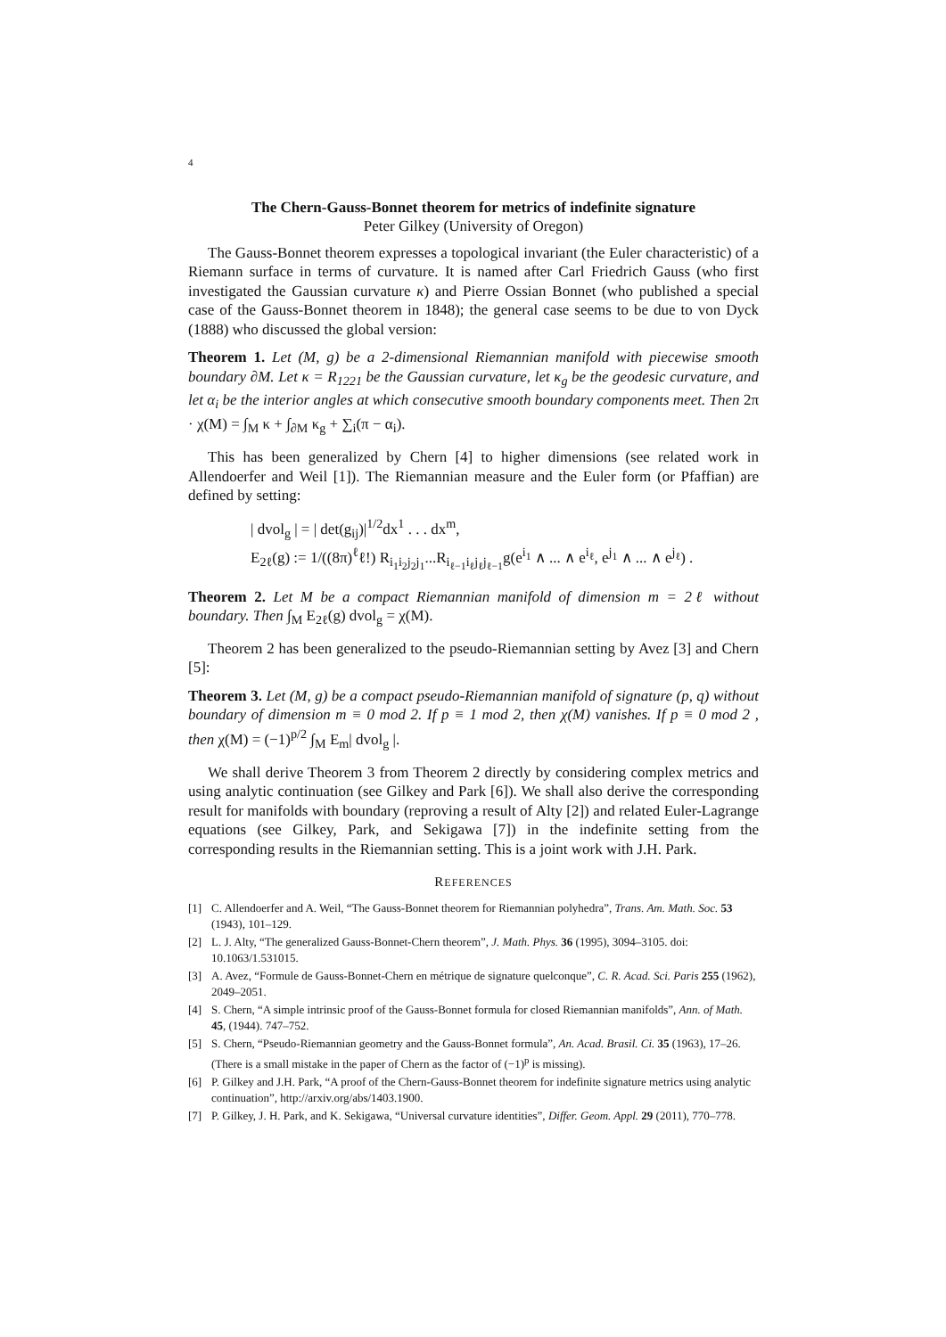4
The Chern-Gauss-Bonnet theorem for metrics of indefinite signature
Peter Gilkey (University of Oregon)
The Gauss-Bonnet theorem expresses a topological invariant (the Euler characteristic) of a Riemann surface in terms of curvature. It is named after Carl Friedrich Gauss (who first investigated the Gaussian curvature κ) and Pierre Ossian Bonnet (who published a special case of the Gauss-Bonnet theorem in 1848); the general case seems to be due to von Dyck (1888) who discussed the global version:
Theorem 1. Let (M, g) be a 2-dimensional Riemannian manifold with piecewise smooth boundary ∂M. Let κ = R<sub>1221</sub> be the Gaussian curvature, let κ<sub>g</sub> be the geodesic curvature, and let α<sub>i</sub> be the interior angles at which consecutive smooth boundary components meet. Then 2π · χ(M) = ∫<sub>M</sub> κ + ∫<sub>∂M</sub> κ<sub>g</sub> + ∑<sub>i</sub>(π − α<sub>i</sub>).
This has been generalized by Chern [4] to higher dimensions (see related work in Allendoerfer and Weil [1]). The Riemannian measure and the Euler form (or Pfaffian) are defined by setting:
| dvol<sub>g</sub> | = | det(g<sub>ij</sub>)|<sup>1/2</sup>dx<sup>1</sup> . . . dx<sup>m</sup>,
E<sub>2ℓ</sub>(g) := 1/((8π)<sup>ℓ</sup>ℓ!) R<sub>i<sub>1</sub>i<sub>2</sub>j<sub>2</sub>j<sub>1</sub></sub>...R<sub>i<sub>ℓ−1</sub>i<sub>ℓ</sub>j<sub>ℓ</sub>j<sub>ℓ−1</sub></sub>g(e<sup>i<sub>1</sub></sup> ∧ ... ∧ e<sup>i<sub>ℓ</sub></sup>, e<sup>j<sub>1</sub></sup> ∧ ... ∧ e<sup>j<sub>ℓ</sub></sup>) .
Theorem 2. Let M be a compact Riemannian manifold of dimension m = 2ℓ without boundary. Then ∫<sub>M</sub> E<sub>2ℓ</sub>(g) dvol<sub>g</sub> = χ(M).
Theorem 2 has been generalized to the pseudo-Riemannian setting by Avez [3] and Chern [5]:
Theorem 3. Let (M, g) be a compact pseudo-Riemannian manifold of signature (p, q) without boundary of dimension m ≡ 0 mod 2. If p ≡ 1 mod 2, then χ(M) vanishes. If p ≡ 0 mod 2 , then χ(M) = (−1)<sup>p/2</sup> ∫<sub>M</sub> E<sub>m</sub>| dvol<sub>g</sub> |.
We shall derive Theorem 3 from Theorem 2 directly by considering complex metrics and using analytic continuation (see Gilkey and Park [6]). We shall also derive the corresponding result for manifolds with boundary (reproving a result of Alty [2]) and related Euler-Lagrange equations (see Gilkey, Park, and Sekigawa [7]) in the indefinite setting from the corresponding results in the Riemannian setting. This is a joint work with J.H. Park.
REFERENCES
[1] C. Allendoerfer and A. Weil, “The Gauss-Bonnet theorem for Riemannian polyhedra”, Trans. Am. Math. Soc. 53 (1943), 101–129.
[2] L. J. Alty, “The generalized Gauss-Bonnet-Chern theorem”, J. Math. Phys. 36 (1995), 3094–3105. doi: 10.1063/1.531015.
[3] A. Avez, “Formule de Gauss-Bonnet-Chern en métrique de signature quelconque”, C. R. Acad. Sci. Paris 255 (1962), 2049–2051.
[4] S. Chern, “A simple intrinsic proof of the Gauss-Bonnet formula for closed Riemannian manifolds”, Ann. of Math. 45, (1944). 747–752.
[5] S. Chern, “Pseudo-Riemannian geometry and the Gauss-Bonnet formula”, An. Acad. Brasil. Ci. 35 (1963), 17–26. (There is a small mistake in the paper of Chern as the factor of (−1)<sup>p</sup> is missing).
[6] P. Gilkey and J.H. Park, “A proof of the Chern-Gauss-Bonnet theorem for indefinite signature metrics using analytic continuation”, http://arxiv.org/abs/1403.1900.
[7] P. Gilkey, J. H. Park, and K. Sekigawa, “Universal curvature identities”, Differ. Geom. Appl. 29 (2011), 770–778.